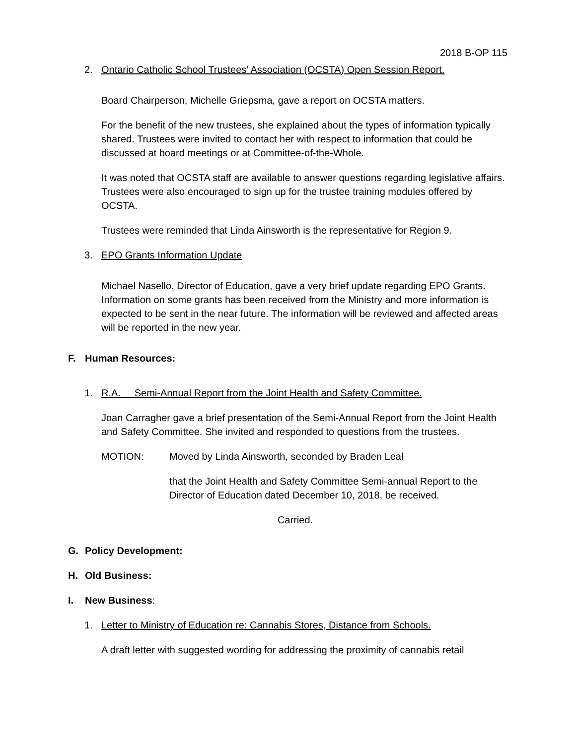2018 B-OP 115
2. Ontario Catholic School Trustees’ Association (OCSTA) Open Session Report.
Board Chairperson, Michelle Griepsma, gave a report on OCSTA matters.
For the benefit of the new trustees, she explained about the types of information typically shared. Trustees were invited to contact her with respect to information that could be discussed at board meetings or at Committee-of-the-Whole.
It was noted that OCSTA staff are available to answer questions regarding legislative affairs. Trustees were also encouraged to sign up for the trustee training modules offered by OCSTA.
Trustees were reminded that Linda Ainsworth is the representative for Region 9.
3. EPO Grants Information Update
Michael Nasello, Director of Education, gave a very brief update regarding EPO Grants. Information on some grants has been received from the Ministry and more information is expected to be sent in the near future. The information will be reviewed and affected areas will be reported in the new year.
F. Human Resources:
1. R.A. Semi-Annual Report from the Joint Health and Safety Committee.
Joan Carragher gave a brief presentation of the Semi-Annual Report from the Joint Health and Safety Committee. She invited and responded to questions from the trustees.
MOTION: Moved by Linda Ainsworth, seconded by Braden Leal
that the Joint Health and Safety Committee Semi-annual Report to the Director of Education dated December 10, 2018, be received.
Carried.
G. Policy Development:
H. Old Business:
I. New Business:
1. Letter to Ministry of Education re: Cannabis Stores, Distance from Schools.
A draft letter with suggested wording for addressing the proximity of cannabis retail